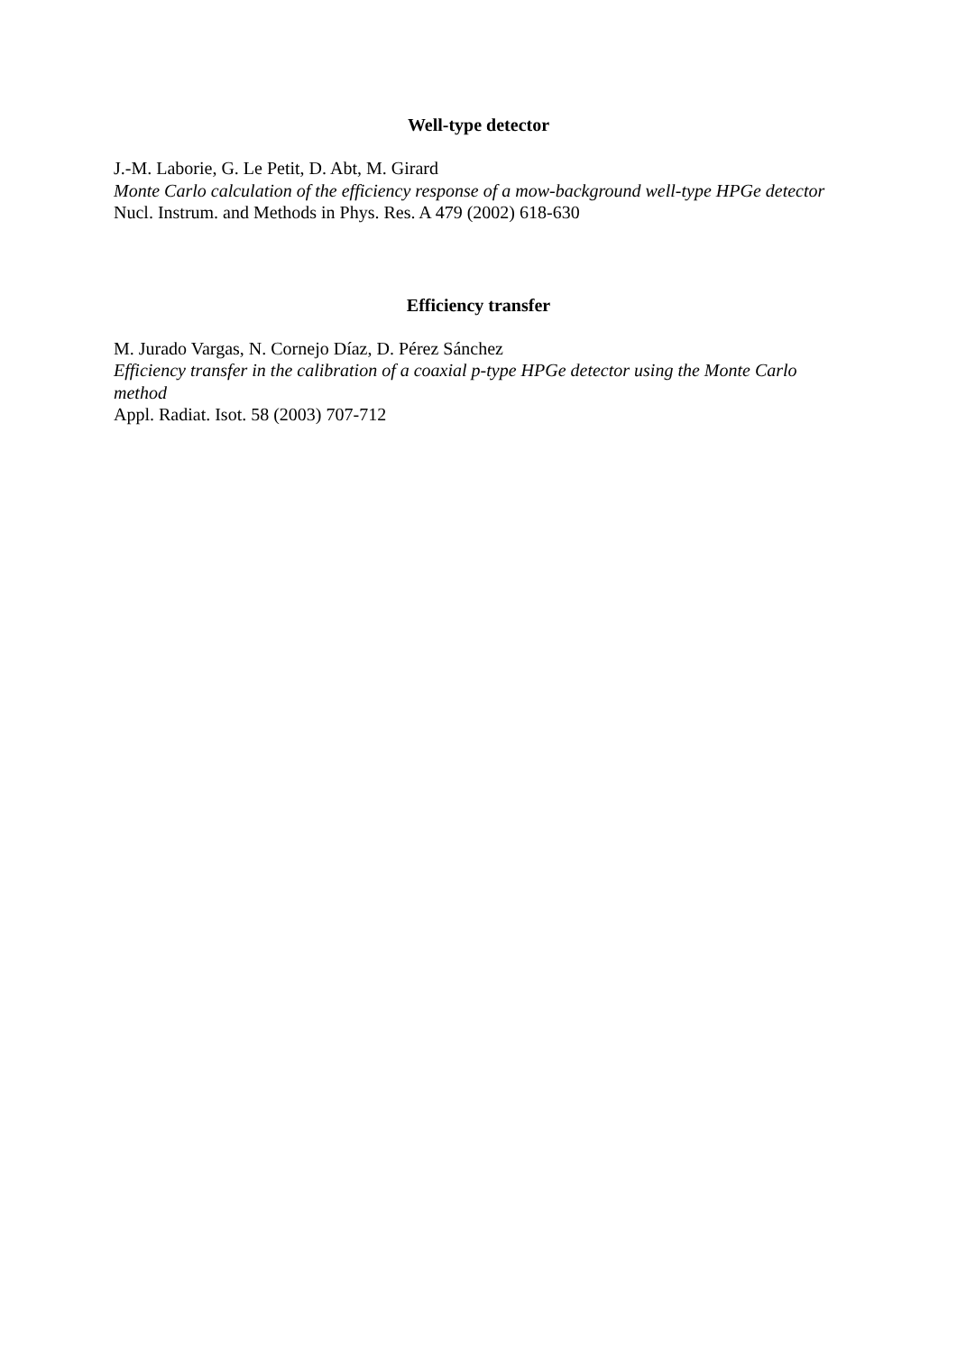Well-type detector
J.-M. Laborie, G. Le Petit, D. Abt, M. Girard
Monte Carlo calculation of the efficiency response of a mow-background well-type HPGe detector
Nucl. Instrum. and Methods in Phys. Res. A 479 (2002) 618-630
Efficiency transfer
M. Jurado Vargas, N. Cornejo Díaz, D. Pérez Sánchez
Efficiency transfer in the calibration of a coaxial p-type HPGe detector using the Monte Carlo method
Appl. Radiat. Isot. 58 (2003) 707-712